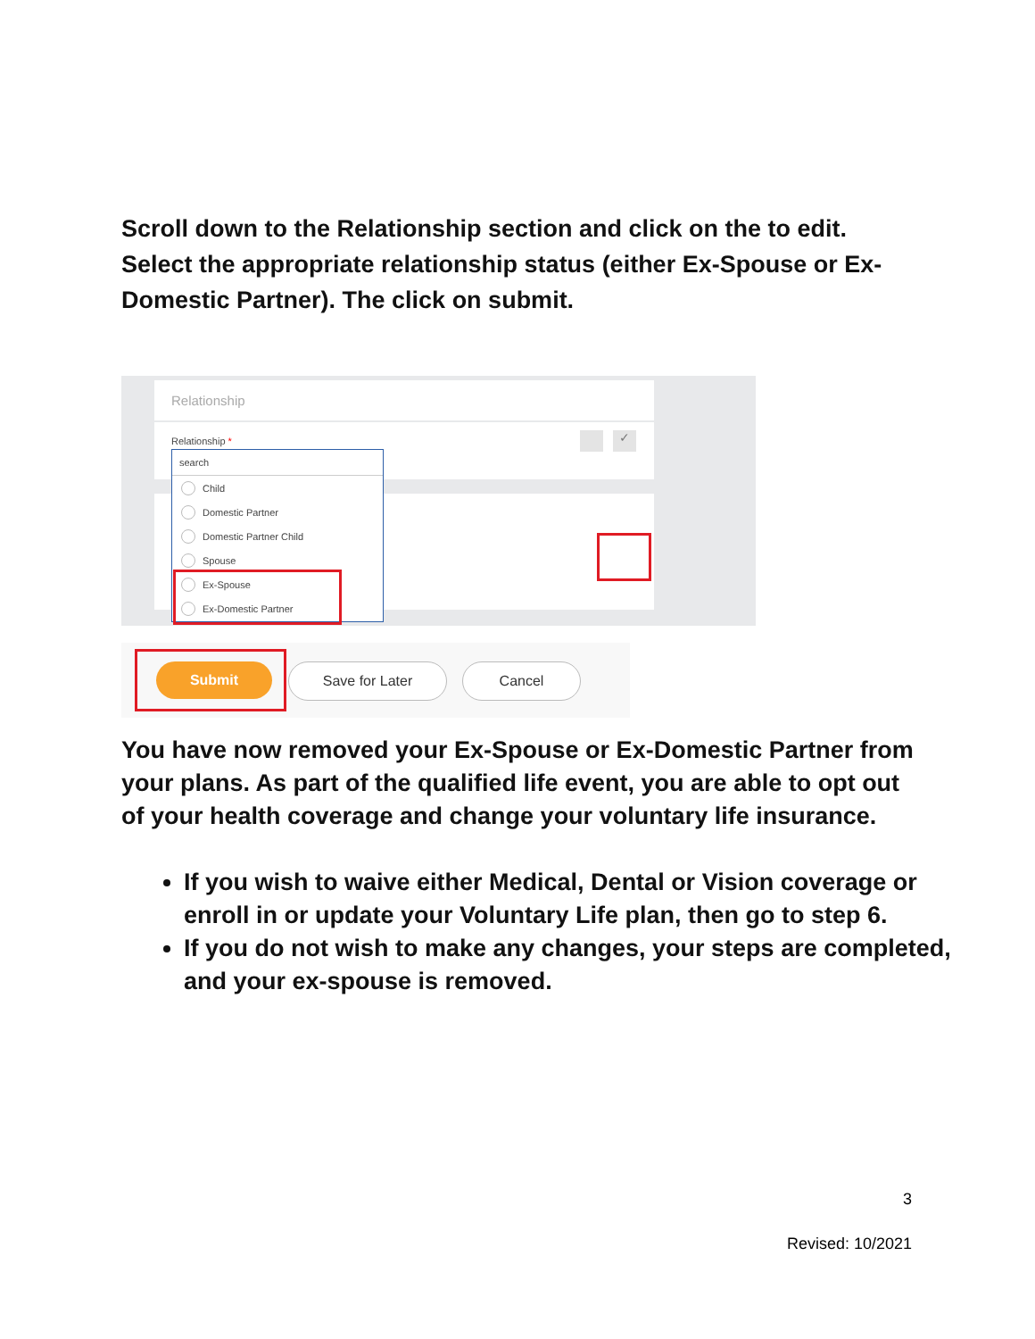Scroll down to the Relationship section and click on the to edit. Select the appropriate relationship status (either Ex-Spouse or Ex-Domestic Partner). The click on submit.
Relationship
Relationship * ✓
search
Child
Domestic Partner
Domestic Partner Child
Spouse
Ex-Spouse
Ex-Domestic Partner
Submit Save for Later Cancel
You have now removed your Ex-Spouse or Ex-Domestic Partner from your plans. As part of the qualified life event, you are able to opt out of your health coverage and change your voluntary life insurance.
If you wish to waive either Medical, Dental or Vision coverage or enroll in or update your Voluntary Life plan, then go to step 6.
If you do not wish to make any changes, your steps are completed, and your ex-spouse is removed.
3
Revised: 10/2021